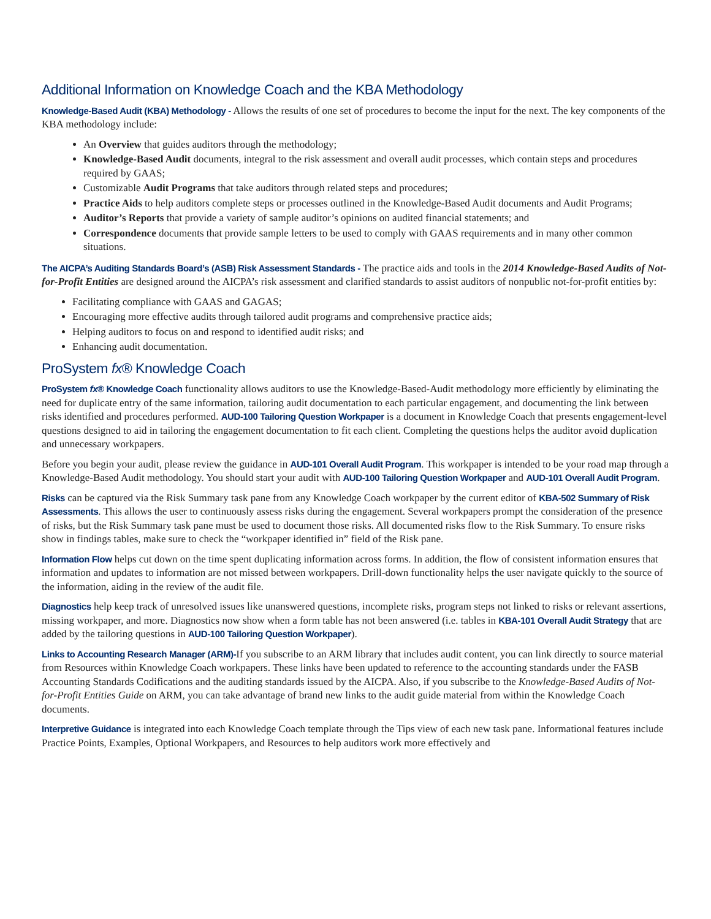Additional Information on Knowledge Coach and the KBA Methodology
Knowledge-Based Audit (KBA) Methodology - Allows the results of one set of procedures to become the input for the next. The key components of the KBA methodology include:
An Overview that guides auditors through the methodology;
Knowledge-Based Audit documents, integral to the risk assessment and overall audit processes, which contain steps and procedures required by GAAS;
Customizable Audit Programs that take auditors through related steps and procedures;
Practice Aids to help auditors complete steps or processes outlined in the Knowledge-Based Audit documents and Audit Programs;
Auditor’s Reports that provide a variety of sample auditor’s opinions on audited financial statements; and
Correspondence documents that provide sample letters to be used to comply with GAAS requirements and in many other common situations.
The AICPA’s Auditing Standards Board’s (ASB) Risk Assessment Standards - The practice aids and tools in the 2014 Knowledge-Based Audits of Not-for-Profit Entities are designed around the AICPA’s risk assessment and clarified standards to assist auditors of nonpublic not-for-profit entities by:
Facilitating compliance with GAAS and GAGAS;
Encouraging more effective audits through tailored audit programs and comprehensive practice aids;
Helping auditors to focus on and respond to identified audit risks; and
Enhancing audit documentation.
ProSystem fx® Knowledge Coach
ProSystem fx® Knowledge Coach functionality allows auditors to use the Knowledge-Based-Audit methodology more efficiently by eliminating the need for duplicate entry of the same information, tailoring audit documentation to each particular engagement, and documenting the link between risks identified and procedures performed. AUD-100 Tailoring Question Workpaper is a document in Knowledge Coach that presents engagement-level questions designed to aid in tailoring the engagement documentation to fit each client. Completing the questions helps the auditor avoid duplication and unnecessary workpapers.
Before you begin your audit, please review the guidance in AUD-101 Overall Audit Program. This workpaper is intended to be your road map through a Knowledge-Based Audit methodology. You should start your audit with AUD-100 Tailoring Question Workpaper and AUD-101 Overall Audit Program.
Risks can be captured via the Risk Summary task pane from any Knowledge Coach workpaper by the current editor of KBA-502 Summary of Risk Assessments. This allows the user to continuously assess risks during the engagement. Several workpapers prompt the consideration of the presence of risks, but the Risk Summary task pane must be used to document those risks. All documented risks flow to the Risk Summary. To ensure risks show in findings tables, make sure to check the “workpaper identified in” field of the Risk pane.
Information Flow helps cut down on the time spent duplicating information across forms. In addition, the flow of consistent information ensures that information and updates to information are not missed between workpapers. Drill-down functionality helps the user navigate quickly to the source of the information, aiding in the review of the audit file.
Diagnostics help keep track of unresolved issues like unanswered questions, incomplete risks, program steps not linked to risks or relevant assertions, missing workpaper, and more. Diagnostics now show when a form table has not been answered (i.e. tables in KBA-101 Overall Audit Strategy that are added by the tailoring questions in AUD-100 Tailoring Question Workpaper).
Links to Accounting Research Manager (ARM)-If you subscribe to an ARM library that includes audit content, you can link directly to source material from Resources within Knowledge Coach workpapers. These links have been updated to reference to the accounting standards under the FASB Accounting Standards Codifications and the auditing standards issued by the AICPA. Also, if you subscribe to the Knowledge-Based Audits of Not-for-Profit Entities Guide on ARM, you can take advantage of brand new links to the audit guide material from within the Knowledge Coach documents.
Interpretive Guidance is integrated into each Knowledge Coach template through the Tips view of each new task pane. Informational features include Practice Points, Examples, Optional Workpapers, and Resources to help auditors work more effectively and